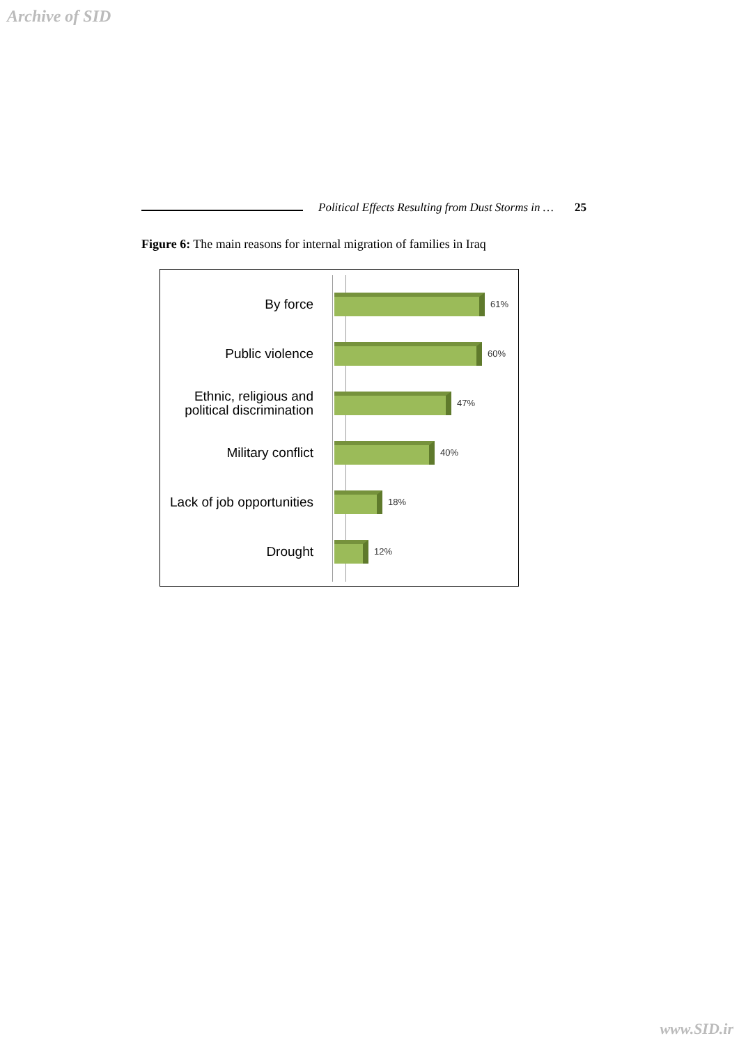Archive of SID
Political Effects Resulting from Dust Storms in … 25
Figure 6: The main reasons for internal migration of families in Iraq
By force
61%
Public violence
60%
Ethnic, religious and political discrimination
47%
Military conflict
40%
Lack of job opportunities
18%
Drought
12%
www.SID.ir